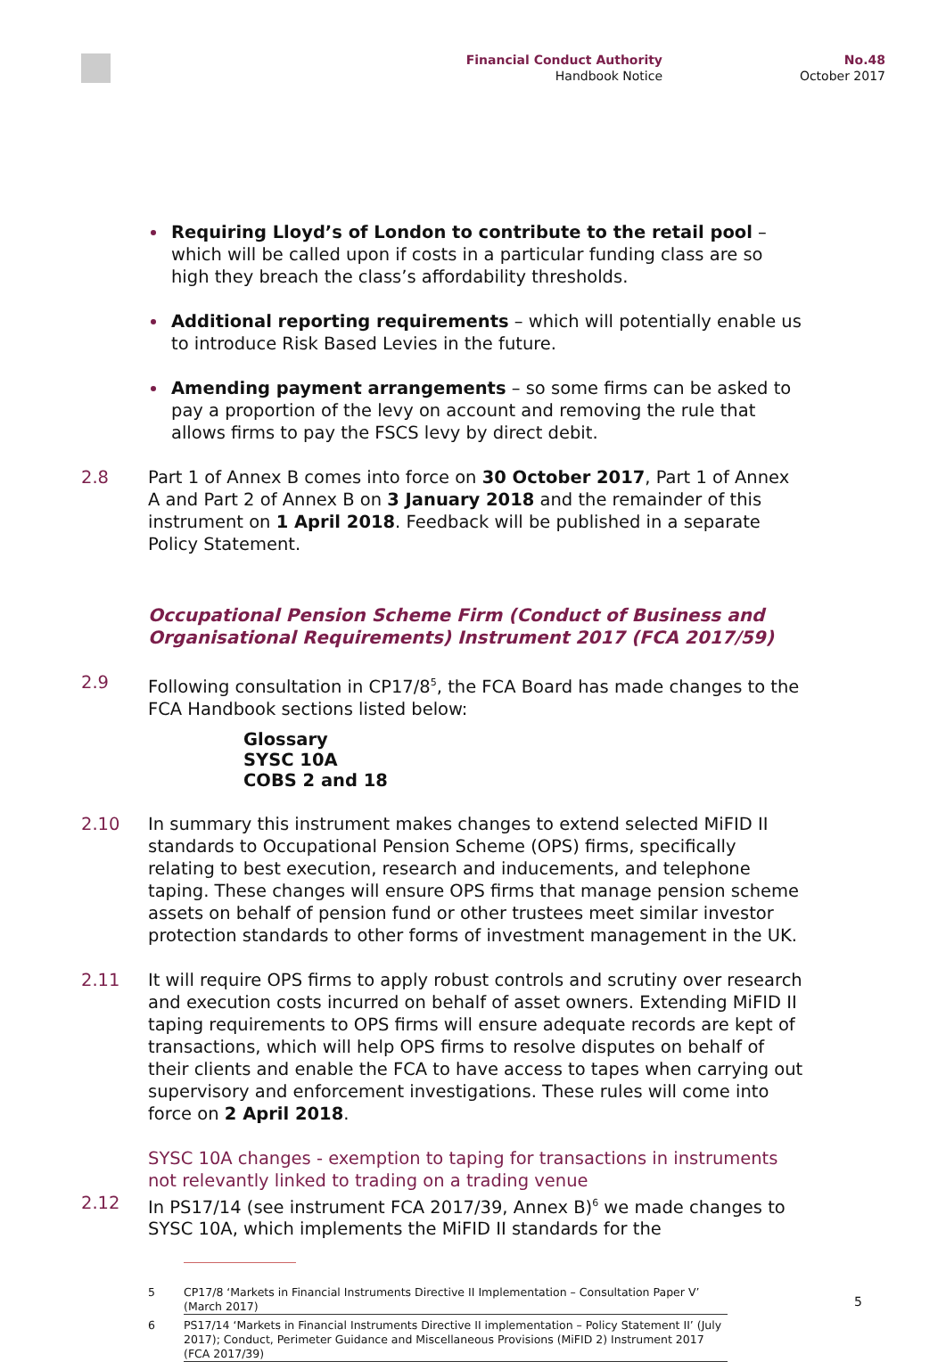Financial Conduct Authority
Handbook Notice
No.48
October 2017
Requiring Lloyd’s of London to contribute to the retail pool – which will be called upon if costs in a particular funding class are so high they breach the class’s affordability thresholds.
Additional reporting requirements – which will potentially enable us to introduce Risk Based Levies in the future.
Amending payment arrangements – so some firms can be asked to pay a proportion of the levy on account and removing the rule that allows firms to pay the FSCS levy by direct debit.
2.8 Part 1 of Annex B comes into force on 30 October 2017, Part 1 of Annex A and Part 2 of Annex B on 3 January 2018 and the remainder of this instrument on 1 April 2018. Feedback will be published in a separate Policy Statement.
Occupational Pension Scheme Firm (Conduct of Business and Organisational Requirements) Instrument 2017 (FCA 2017/59)
2.9 Following consultation in CP17/8<sup>5</sup>, the FCA Board has made changes to the FCA Handbook sections listed below:
Glossary
SYSC 10A
COBS 2 and 18
2.10 In summary this instrument makes changes to extend selected MiFID II standards to Occupational Pension Scheme (OPS) firms, specifically relating to best execution, research and inducements, and telephone taping. These changes will ensure OPS firms that manage pension scheme assets on behalf of pension fund or other trustees meet similar investor protection standards to other forms of investment management in the UK.
2.11 It will require OPS firms to apply robust controls and scrutiny over research and execution costs incurred on behalf of asset owners. Extending MiFID II taping requirements to OPS firms will ensure adequate records are kept of transactions, which will help OPS firms to resolve disputes on behalf of their clients and enable the FCA to have access to tapes when carrying out supervisory and enforcement investigations. These rules will come into force on 2 April 2018.
SYSC 10A changes - exemption to taping for transactions in instruments not relevantly linked to trading on a trading venue
2.12 In PS17/14 (see instrument FCA 2017/39, Annex B)<sup>6</sup> we made changes to SYSC 10A, which implements the MiFID II standards for the
5 CP17/8 ‘Markets in Financial Instruments Directive II Implementation – Consultation Paper V’ (March 2017)
6 PS17/14 ‘Markets in Financial Instruments Directive II implementation – Policy Statement II’ (July 2017); Conduct, Perimeter Guidance and Miscellaneous Provisions (MiFID 2) Instrument 2017 (FCA 2017/39)
5